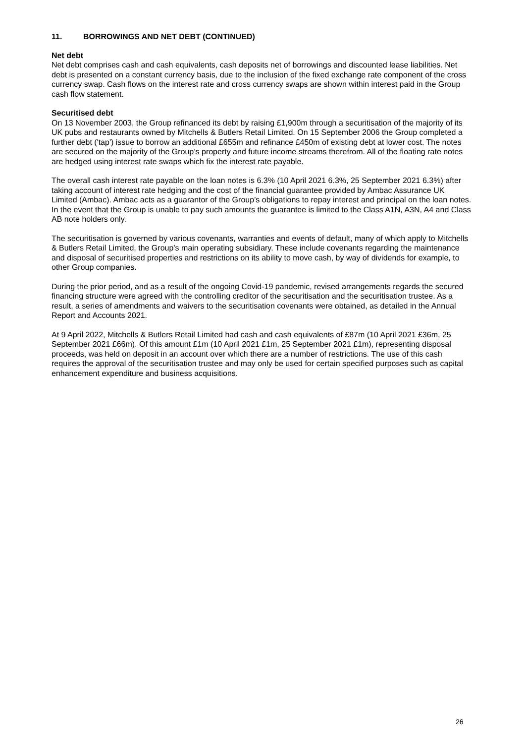11. BORROWINGS AND NET DEBT (CONTINUED)
Net debt
Net debt comprises cash and cash equivalents, cash deposits net of borrowings and discounted lease liabilities. Net debt is presented on a constant currency basis, due to the inclusion of the fixed exchange rate component of the cross currency swap. Cash flows on the interest rate and cross currency swaps are shown within interest paid in the Group cash flow statement.
Securitised debt
On 13 November 2003, the Group refinanced its debt by raising £1,900m through a securitisation of the majority of its UK pubs and restaurants owned by Mitchells & Butlers Retail Limited. On 15 September 2006 the Group completed a further debt ('tap') issue to borrow an additional £655m and refinance £450m of existing debt at lower cost. The notes are secured on the majority of the Group’s property and future income streams therefrom. All of the floating rate notes are hedged using interest rate swaps which fix the interest rate payable.
The overall cash interest rate payable on the loan notes is 6.3% (10 April 2021 6.3%, 25 September 2021 6.3%) after taking account of interest rate hedging and the cost of the financial guarantee provided by Ambac Assurance UK Limited (Ambac). Ambac acts as a guarantor of the Group’s obligations to repay interest and principal on the loan notes. In the event that the Group is unable to pay such amounts the guarantee is limited to the Class A1N, A3N, A4 and Class AB note holders only.
The securitisation is governed by various covenants, warranties and events of default, many of which apply to Mitchells & Butlers Retail Limited, the Group’s main operating subsidiary. These include covenants regarding the maintenance and disposal of securitised properties and restrictions on its ability to move cash, by way of dividends for example, to other Group companies.
During the prior period, and as a result of the ongoing Covid-19 pandemic, revised arrangements regards the secured financing structure were agreed with the controlling creditor of the securitisation and the securitisation trustee. As a result, a series of amendments and waivers to the securitisation covenants were obtained, as detailed in the Annual Report and Accounts 2021.
At 9 April 2022, Mitchells & Butlers Retail Limited had cash and cash equivalents of £87m (10 April 2021 £36m, 25 September 2021 £66m). Of this amount £1m (10 April 2021 £1m, 25 September 2021 £1m), representing disposal proceeds, was held on deposit in an account over which there are a number of restrictions. The use of this cash requires the approval of the securitisation trustee and may only be used for certain specified purposes such as capital enhancement expenditure and business acquisitions.
26